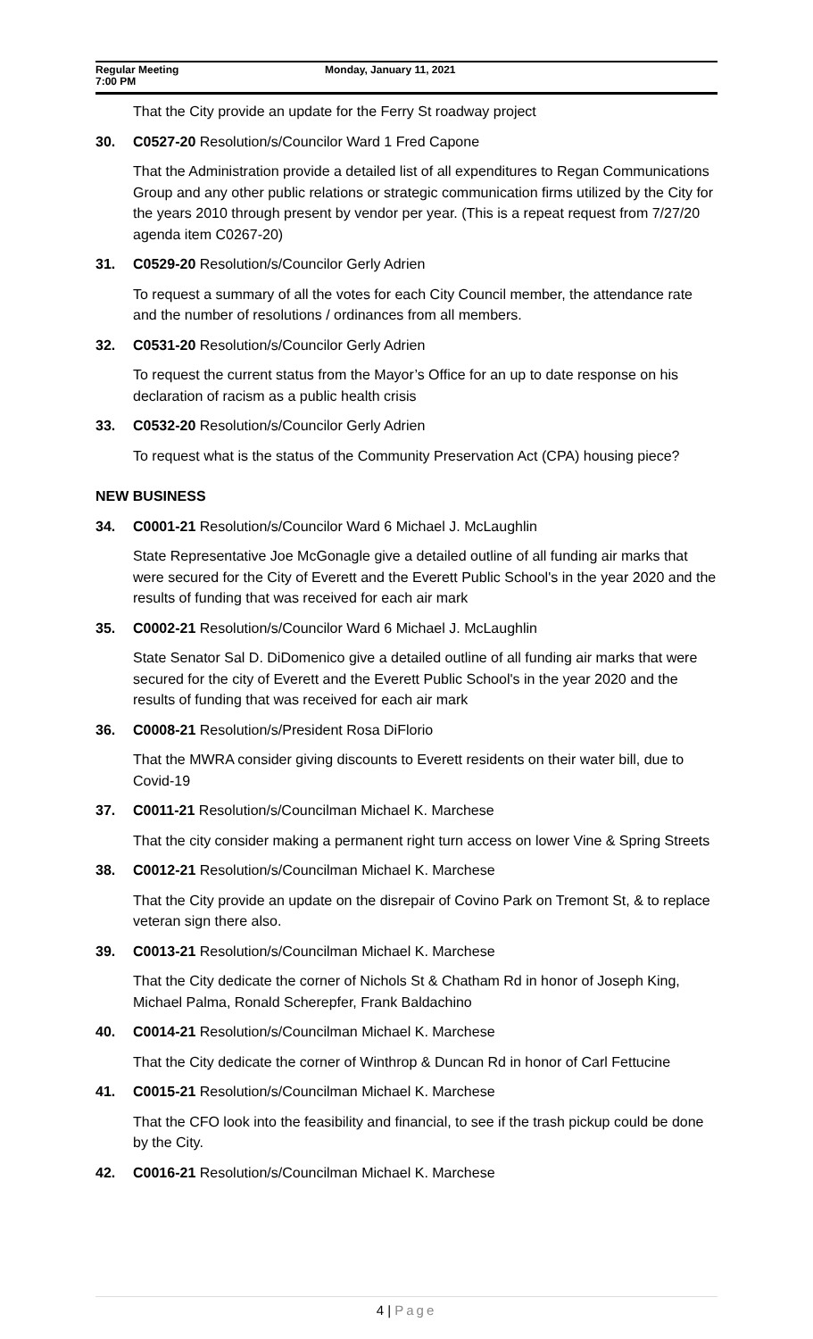Regular Meeting
7:00 PM
Monday, January 11, 2021
That the City provide an update for the Ferry St roadway project
30. C0527-20 Resolution/s/Councilor Ward 1 Fred Capone
That the Administration provide a detailed list of all expenditures to Regan Communications Group and any other public relations or strategic communication firms utilized by the City for the years 2010 through present by vendor per year. (This is a repeat request from 7/27/20 agenda item C0267-20)
31. C0529-20 Resolution/s/Councilor Gerly Adrien
To request a summary of all the votes for each City Council member, the attendance rate and the number of resolutions / ordinances from all members.
32. C0531-20 Resolution/s/Councilor Gerly Adrien
To request the current status from the Mayor’s Office for an up to date response on his declaration of racism as a public health crisis
33. C0532-20 Resolution/s/Councilor Gerly Adrien
To request what is the status of the Community Preservation Act (CPA) housing piece?
NEW BUSINESS
34. C0001-21 Resolution/s/Councilor Ward 6 Michael J. McLaughlin
State Representative Joe McGonagle give a detailed outline of all funding air marks that were secured for the City of Everett and the Everett Public School's in the year 2020 and the results of funding that was received for each air mark
35. C0002-21 Resolution/s/Councilor Ward 6 Michael J. McLaughlin
State Senator Sal D. DiDomenico give a detailed outline of all funding air marks that were secured for the city of Everett and the Everett Public School's in the year 2020 and the results of funding that was received for each air mark
36. C0008-21 Resolution/s/President Rosa DiFlorio
That the MWRA consider giving discounts to Everett residents on their water bill, due to Covid-19
37. C0011-21 Resolution/s/Councilman Michael K. Marchese
That the city consider making a permanent right turn access on lower Vine & Spring Streets
38. C0012-21 Resolution/s/Councilman Michael K. Marchese
That the City provide an update on the disrepair of Covino Park on Tremont St, & to replace veteran sign there also.
39. C0013-21 Resolution/s/Councilman Michael K. Marchese
That the City dedicate the corner of Nichols St & Chatham Rd in honor of Joseph King, Michael Palma, Ronald Scherepfer, Frank Baldachino
40. C0014-21 Resolution/s/Councilman Michael K. Marchese
That the City dedicate the corner of Winthrop & Duncan Rd in honor of Carl Fettucine
41. C0015-21 Resolution/s/Councilman Michael K. Marchese
That the CFO look into the feasibility and financial, to see if the trash pickup could be done by the City.
42. C0016-21 Resolution/s/Councilman Michael K. Marchese
4 | Page